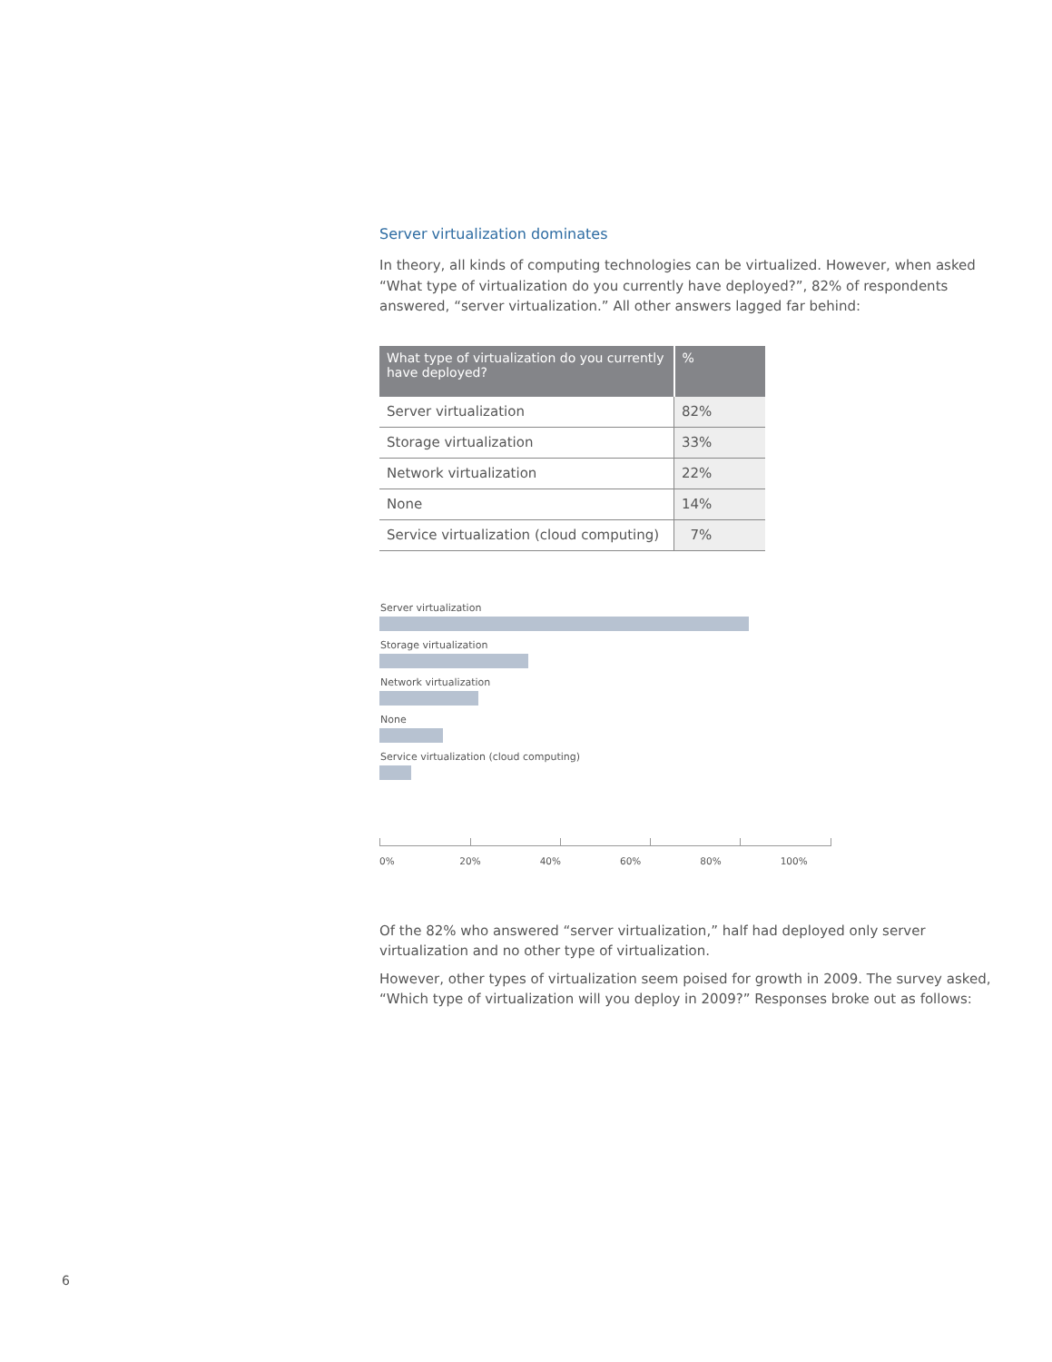Server virtualization dominates
In theory, all kinds of computing technologies can be virtualized. However, when asked “What type of virtualization do you currently have deployed?”, 82% of respondents answered, “server virtualization.” All other answers lagged far behind:
| What type of virtualization do you currently have deployed? | % |
| --- | --- |
| Server virtualization | 82% |
| Storage virtualization | 33% |
| Network virtualization | 22% |
| None | 14% |
| Service virtualization (cloud computing) | 7% |
Server virtualization
Storage virtualization
Network virtualization
None
Service virtualization (cloud computing)
0% 20% 40% 60% 80% 100%
Of the 82% who answered “server virtualization,” half had deployed only server virtualization and no other type of virtualization.
However, other types of virtualization seem poised for growth in 2009. The survey asked, “Which type of virtualization will you deploy in 2009?” Responses broke out as follows:
6